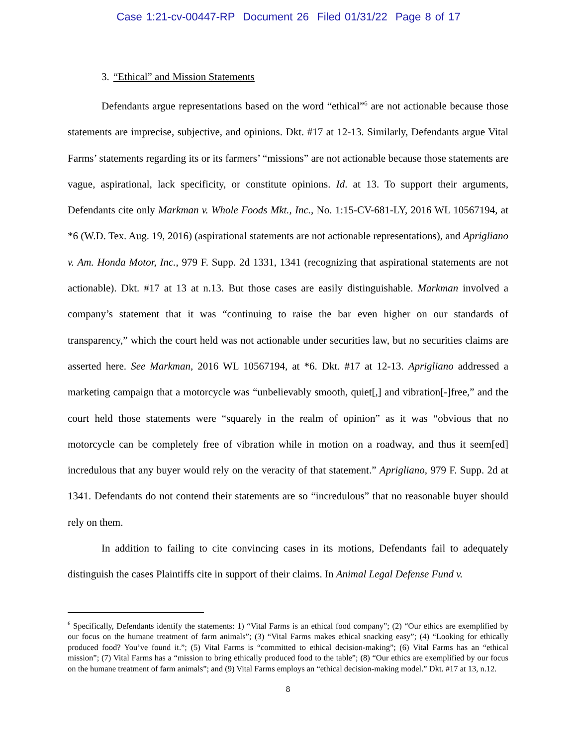Case 1:21-cv-00447-RP Document 26 Filed 01/31/22 Page 8 of 17
3. “Ethical” and Mission Statements
Defendants argue representations based on the word “ethical”<sup>6</sup> are not actionable because those statements are imprecise, subjective, and opinions. Dkt. #17 at 12-13. Similarly, Defendants argue Vital Farms’ statements regarding its or its farmers’ “missions” are not actionable because those statements are vague, aspirational, lack specificity, or constitute opinions. Id. at 13. To support their arguments, Defendants cite only Markman v. Whole Foods Mkt., Inc., No. 1:15-CV-681-LY, 2016 WL 10567194, at *6 (W.D. Tex. Aug. 19, 2016) (aspirational statements are not actionable representations), and Aprigliano v. Am. Honda Motor, Inc., 979 F. Supp. 2d 1331, 1341 (recognizing that aspirational statements are not actionable). Dkt. #17 at 13 at n.13. But those cases are easily distinguishable. Markman involved a company’s statement that it was “continuing to raise the bar even higher on our standards of transparency,” which the court held was not actionable under securities law, but no securities claims are asserted here. See Markman, 2016 WL 10567194, at *6. Dkt. #17 at 12-13. Aprigliano addressed a marketing campaign that a motorcycle was “unbelievably smooth, quiet[,] and vibration[-]free,” and the court held those statements were “squarely in the realm of opinion” as it was “obvious that no motorcycle can be completely free of vibration while in motion on a roadway, and thus it seem[ed] incredulous that any buyer would rely on the veracity of that statement.” Aprigliano, 979 F. Supp. 2d at 1341. Defendants do not contend their statements are so “incredulous” that no reasonable buyer should rely on them.
In addition to failing to cite convincing cases in its motions, Defendants fail to adequately distinguish the cases Plaintiffs cite in support of their claims. In Animal Legal Defense Fund v.
<sup>6</sup> Specifically, Defendants identify the statements: 1) “Vital Farms is an ethical food company”; (2) “Our ethics are exemplified by our focus on the humane treatment of farm animals”; (3) “Vital Farms makes ethical snacking easy”; (4) “Looking for ethically produced food? You’ve found it.”; (5) Vital Farms is “committed to ethical decision-making”; (6) Vital Farms has an “ethical mission”; (7) Vital Farms has a “mission to bring ethically produced food to the table”; (8) “Our ethics are exemplified by our focus on the humane treatment of farm animals”; and (9) Vital Farms employs an “ethical decision-making model.” Dkt. #17 at 13, n.12.
8